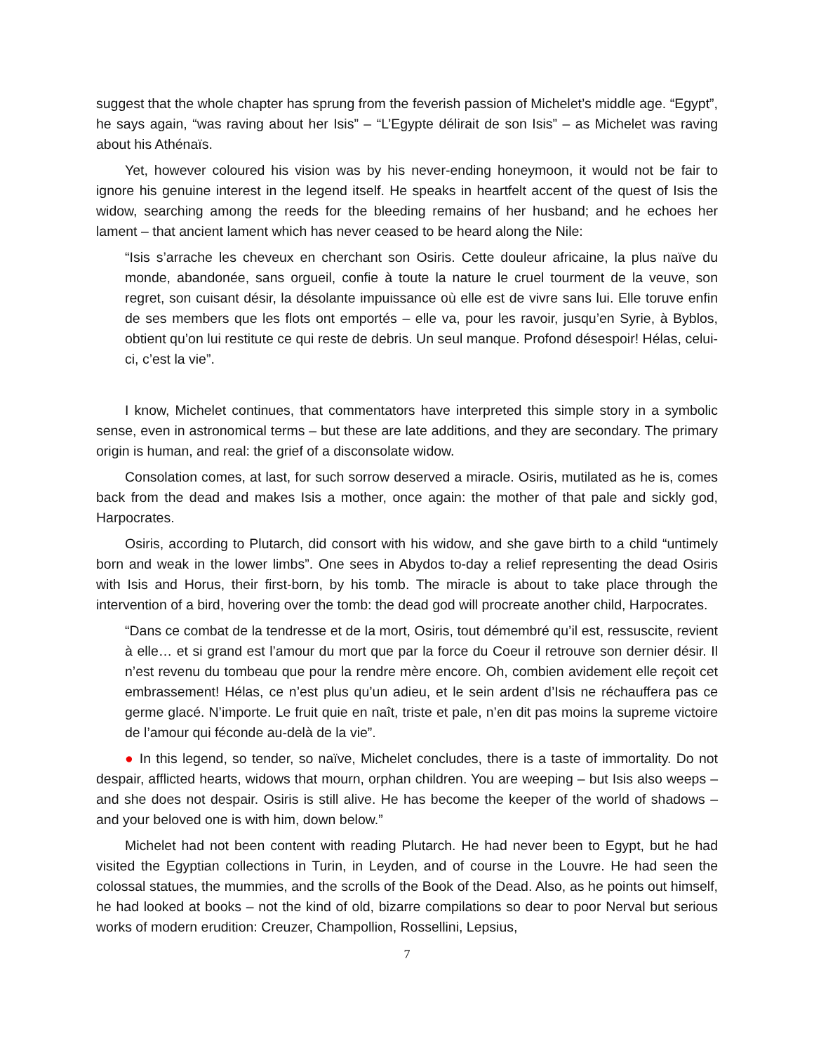suggest that the whole chapter has sprung from the feverish passion of Michelet’s middle age. “Egypt”, he says again, “was raving about her Isis” – “L’Egypte délirait de son Isis” – as Michelet was raving about his Athénaïs.
Yet, however coloured his vision was by his never-ending honeymoon, it would not be fair to ignore his genuine interest in the legend itself. He speaks in heartfelt accent of the quest of Isis the widow, searching among the reeds for the bleeding remains of her husband; and he echoes her lament – that ancient lament which has never ceased to be heard along the Nile:
“Isis s’arrache les cheveux en cherchant son Osiris. Cette douleur africaine, la plus naïve du monde, abandonée, sans orgueil, confie à toute la nature le cruel tourment de la veuve, son regret, son cuisant désir, la désolante impuissance où elle est de vivre sans lui. Elle toruve enfin de ses members que les flots ont emportés – elle va, pour les ravoir, jusqu’en Syrie, à Byblos, obtient qu’on lui restitute ce qui reste de debris. Un seul manque. Profond désespoir! Hélas, celui-ci, c’est la vie”.
I know, Michelet continues, that commentators have interpreted this simple story in a symbolic sense, even in astronomical terms – but these are late additions, and they are secondary. The primary origin is human, and real: the grief of a disconsolate widow.
Consolation comes, at last, for such sorrow deserved a miracle. Osiris, mutilated as he is, comes back from the dead and makes Isis a mother, once again: the mother of that pale and sickly god, Harpocrates.
Osiris, according to Plutarch, did consort with his widow, and she gave birth to a child “untimely born and weak in the lower limbs”. One sees in Abydos to-day a relief representing the dead Osiris with Isis and Horus, their first-born, by his tomb. The miracle is about to take place through the intervention of a bird, hovering over the tomb: the dead god will procreate another child, Harpocrates.
“Dans ce combat de la tendresse et de la mort, Osiris, tout démembré qu’il est, ressuscite, revient à elle… et si grand est l’amour du mort que par la force du Coeur il retrouve son dernier désir. Il n’est revenu du tombeau que pour la rendre mère encore. Oh, combien avidement elle reçoit cet embrassement! Hélas, ce n’est plus qu’un adieu, et le sein ardent d’Isis ne réchauffera pas ce germe glacé. N’importe. Le fruit quie en naît, triste et pale, n’en dit pas moins la supreme victoire de l’amour qui féconde au-delà de la vie”.
● In this legend, so tender, so naïve, Michelet concludes, there is a taste of immortality. Do not despair, afflicted hearts, widows that mourn, orphan children. You are weeping – but Isis also weeps – and she does not despair. Osiris is still alive. He has become the keeper of the world of shadows – and your beloved one is with him, down below.”
Michelet had not been content with reading Plutarch. He had never been to Egypt, but he had visited the Egyptian collections in Turin, in Leyden, and of course in the Louvre. He had seen the colossal statues, the mummies, and the scrolls of the Book of the Dead. Also, as he points out himself, he had looked at books – not the kind of old, bizarre compilations so dear to poor Nerval but serious works of modern erudition: Creuzer, Champollion, Rossellini, Lepsius,
7